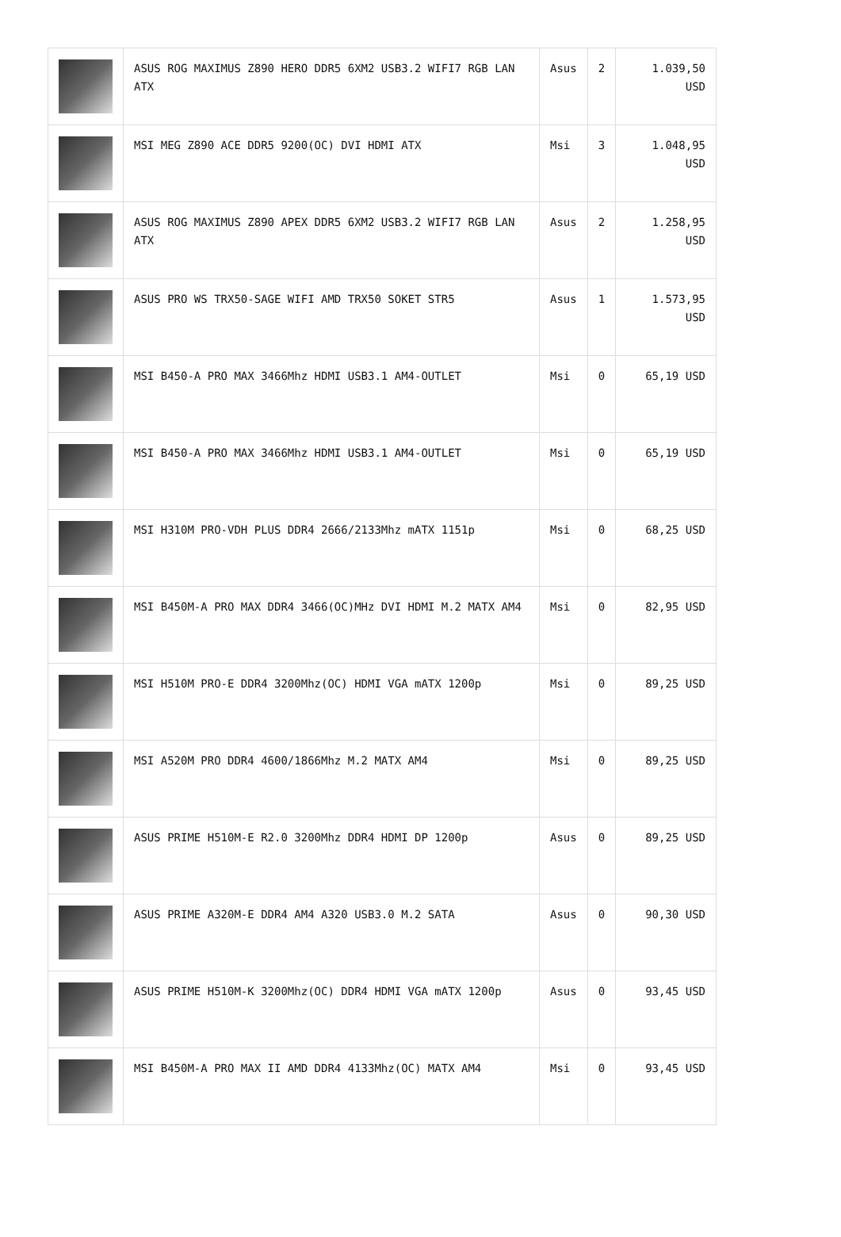| | ASUS ROG MAXIMUS Z890 HERO DDR5 6XM2 USB3.2 WIFI7 RGB LAN ATX | Asus | 2 | 1.039,50 USD |
| | MSI MEG Z890 ACE DDR5 9200(OC) DVI HDMI ATX | Msi | 3 | 1.048,95 USD |
| | ASUS ROG MAXIMUS Z890 APEX DDR5 6XM2 USB3.2 WIFI7 RGB LAN ATX | Asus | 2 | 1.258,95 USD |
| | ASUS PRO WS TRX50-SAGE WIFI AMD TRX50 SOKET STR5 | Asus | 1 | 1.573,95 USD |
| | MSI B450-A PRO MAX 3466Mhz HDMI USB3.1 AM4-OUTLET | Msi | 0 | 65,19 USD |
| | MSI B450-A PRO MAX 3466Mhz HDMI USB3.1 AM4-OUTLET | Msi | 0 | 65,19 USD |
| | MSI H310M PRO-VDH PLUS DDR4 2666/2133Mhz mATX 1151p | Msi | 0 | 68,25 USD |
| | MSI B450M-A PRO MAX DDR4 3466(OC)MHz DVI HDMI M.2 MATX AM4 | Msi | 0 | 82,95 USD |
| | MSI H510M PRO-E DDR4 3200Mhz(OC) HDMI VGA mATX 1200p | Msi | 0 | 89,25 USD |
| | MSI A520M PRO DDR4 4600/1866Mhz M.2 MATX AM4 | Msi | 0 | 89,25 USD |
| | ASUS PRIME H510M-E R2.0 3200Mhz DDR4 HDMI DP 1200p | Asus | 0 | 89,25 USD |
| | ASUS PRIME A320M-E DDR4 AM4 A320 USB3.0 M.2 SATA | Asus | 0 | 90,30 USD |
| | ASUS PRIME H510M-K 3200Mhz(OC) DDR4 HDMI VGA mATX 1200p | Asus | 0 | 93,45 USD |
| | MSI B450M-A PRO MAX II AMD DDR4 4133Mhz(OC) MATX AM4 | Msi | 0 | 93,45 USD |